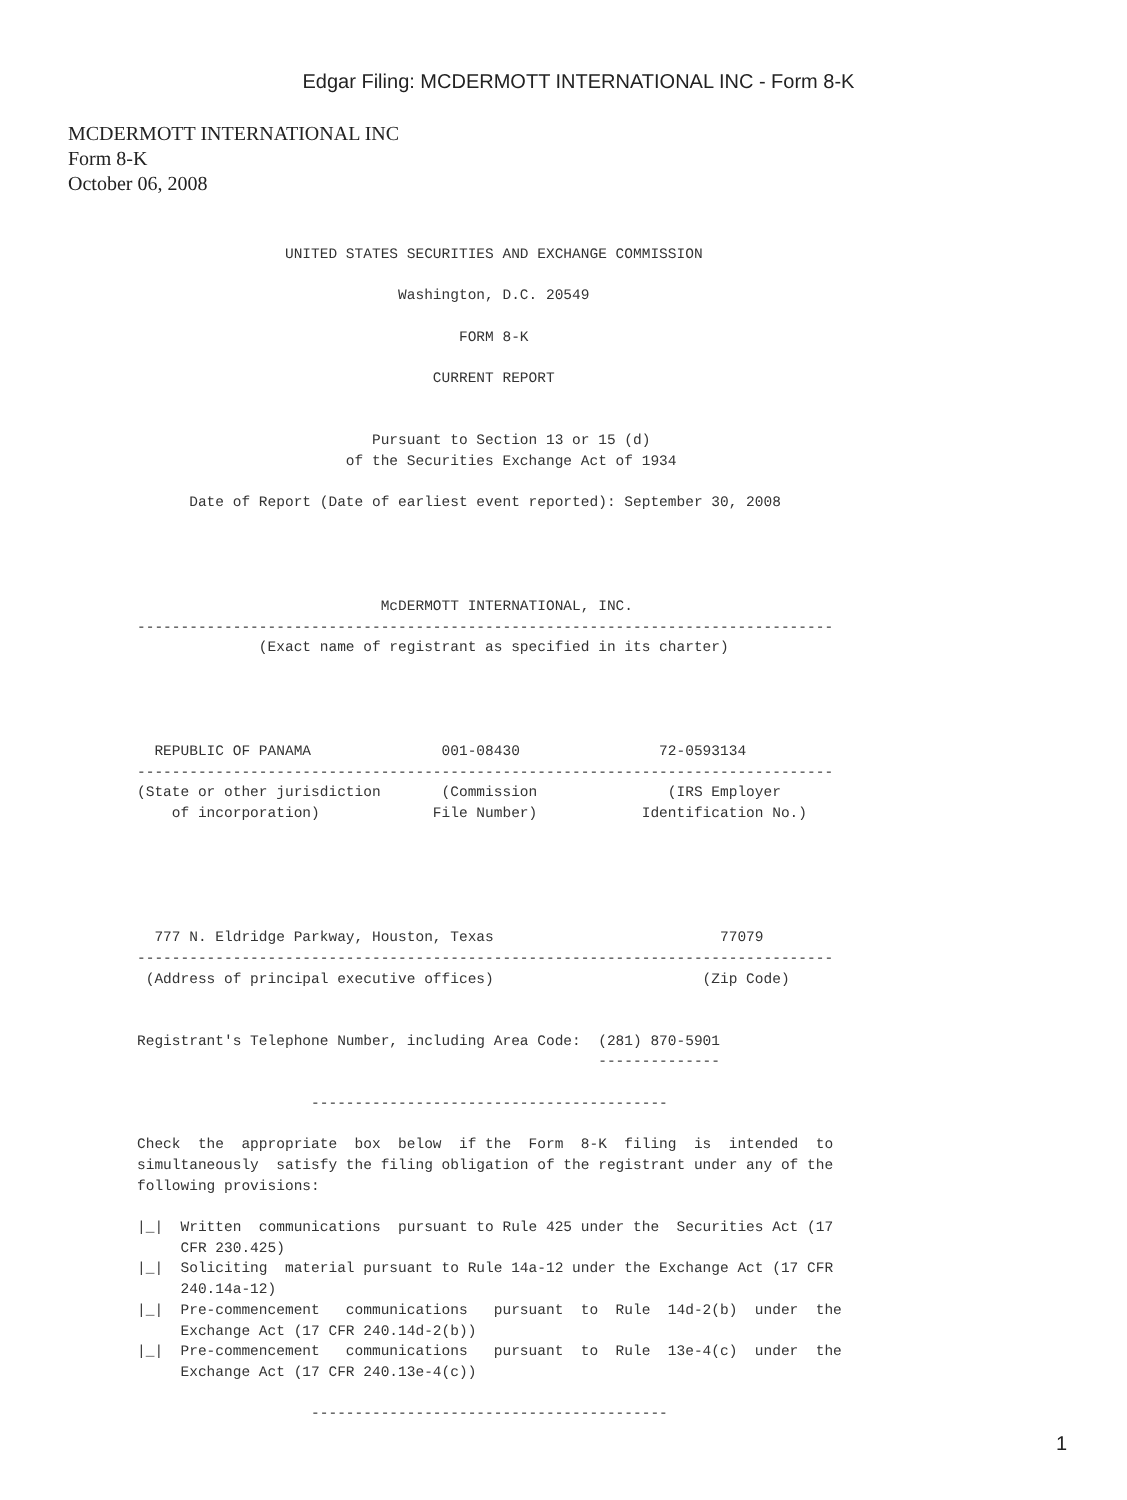Edgar Filing: MCDERMOTT INTERNATIONAL INC - Form 8-K
MCDERMOTT INTERNATIONAL INC
Form 8-K
October 06, 2008
                 UNITED STATES SECURITIES AND EXCHANGE COMMISSION

                              Washington, D.C. 20549

                                     FORM 8-K

                                  CURRENT REPORT


                           Pursuant to Section 13 or 15 (d)
                        of the Securities Exchange Act of 1934

      Date of Report (Date of earliest event reported): September 30, 2008




                            McDERMOTT INTERNATIONAL, INC.
--------------------------------------------------------------------------------
              (Exact name of registrant as specified in its charter)




  REPUBLIC OF PANAMA               001-08430                72-0593134
--------------------------------------------------------------------------------
(State or other jurisdiction       (Commission               (IRS Employer
    of incorporation)             File Number)            Identification No.)





  777 N. Eldridge Parkway, Houston, Texas                          77079
--------------------------------------------------------------------------------
 (Address of principal executive offices)                        (Zip Code)


Registrant's Telephone Number, including Area Code:  (281) 870-5901
                                                     --------------

                    -----------------------------------------

Check  the  appropriate  box  below  if the  Form  8-K  filing  is  intended  to
simultaneously  satisfy the filing obligation of the registrant under any of the
following provisions:

|_|  Written  communications  pursuant to Rule 425 under the  Securities Act (17
     CFR 230.425)
|_|  Soliciting  material pursuant to Rule 14a-12 under the Exchange Act (17 CFR
     240.14a-12)
|_|  Pre-commencement   communications   pursuant  to  Rule  14d-2(b)  under  the
     Exchange Act (17 CFR 240.14d-2(b))
|_|  Pre-commencement   communications   pursuant  to  Rule  13e-4(c)  under  the
     Exchange Act (17 CFR 240.13e-4(c))

                    -----------------------------------------
1